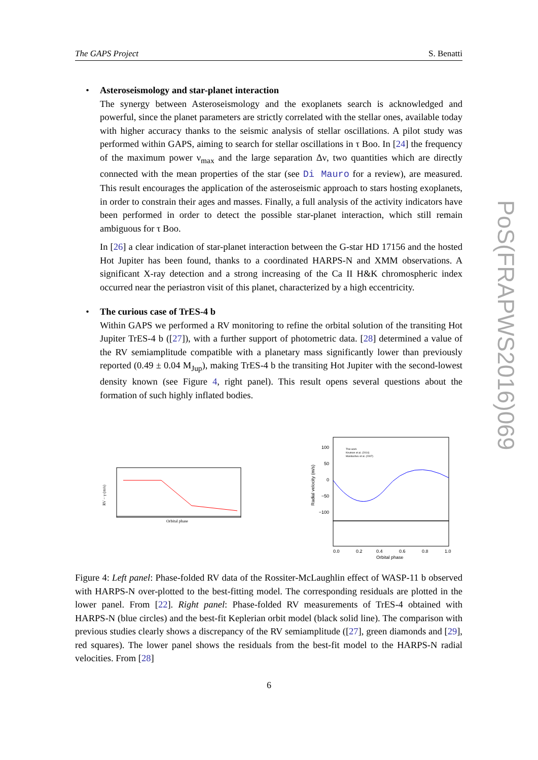The GAPS Project S. Benatti
• Asteroseismology and star-planet interaction
The synergy between Asteroseismology and the exoplanets search is acknowledged and powerful, since the planet parameters are strictly correlated with the stellar ones, available today with higher accuracy thanks to the seismic analysis of stellar oscillations. A pilot study was performed within GAPS, aiming to search for stellar oscillations in τ Boo. In [24] the frequency of the maximum power ν<sub>max</sub> and the large separation Δν, two quantities which are directly connected with the mean properties of the star (see Di Mauro for a review), are measured. This result encourages the application of the asteroseismic approach to stars hosting exoplanets, in order to constrain their ages and masses. Finally, a full analysis of the activity indicators have been performed in order to detect the possible star-planet interaction, which still remain ambiguous for τ Boo.
In [26] a clear indication of star-planet interaction between the G-star HD 17156 and the hosted Hot Jupiter has been found, thanks to a coordinated HARPS-N and XMM observations. A significant X-ray detection and a strong increasing of the Ca II H&K chromospheric index occurred near the periastron visit of this planet, characterized by a high eccentricity.
• The curious case of TrES-4 b
Within GAPS we performed a RV monitoring to refine the orbital solution of the transiting Hot Jupiter TrES-4 b ([27]), with a further support of photometric data. [28] determined a value of the RV semiamplitude compatible with a planetary mass significantly lower than previously reported (0.49 ± 0.04 M<sub>Jup</sub>), making TrES-4 b the transiting Hot Jupiter with the second-lowest density known (see Figure 4, right panel). This result opens several questions about the formation of such highly inflated bodies.
RV − γ (m/s)
Orbital phase
100
50
0
−50
−100
0.0
0.2
0.4
0.6
0.8
1.0
Orbital phase
Radial velocity (m/s)
This work
Knutson et al. (2014)
Mandushev et al. (2007)
Figure 4: Left panel: Phase-folded RV data of the Rossiter-McLaughlin effect of WASP-11 b observed with HARPS-N over-plotted to the best-fitting model. The corresponding residuals are plotted in the lower panel. From [22]. Right panel: Phase-folded RV measurements of TrES-4 obtained with HARPS-N (blue circles) and the best-fit Keplerian orbit model (black solid line). The comparison with previous studies clearly shows a discrepancy of the RV semiamplitude ([27], green diamonds and [29], red squares). The lower panel shows the residuals from the best-fit model to the HARPS-N radial velocities. From [28]
PoS(FRAPWS2016)069
6